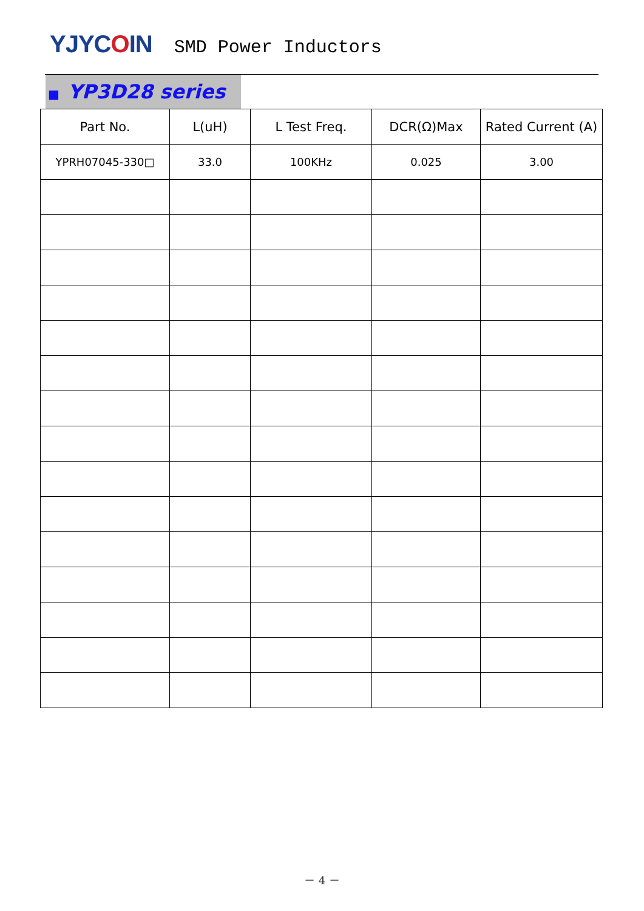YJYCOIN
SMD Power Inductors
■ YP3D28 series
| Part No. | L(uH) | L Test Freq. | DCR(Ω)Max | Rated Current (A) |
| --- | --- | --- | --- | --- |
| YPRH07045-330□ | 33.0 | 100KHz | 0.025 | 3.00 |
－ 4 －